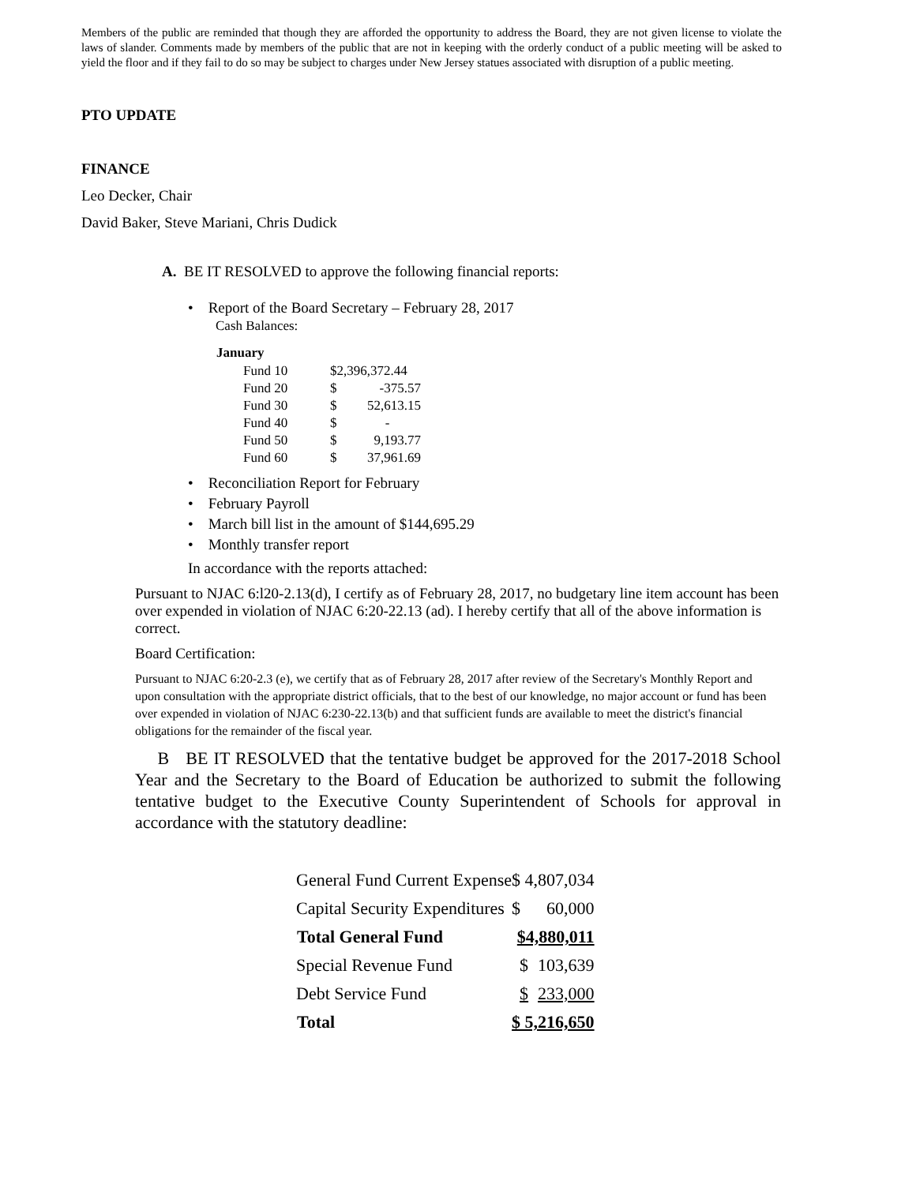Members of the public are reminded that though they are afforded the opportunity to address the Board, they are not given license to violate the laws of slander. Comments made by members of the public that are not in keeping with the orderly conduct of a public meeting will be asked to yield the floor and if they fail to do so may be subject to charges under New Jersey statues associated with disruption of a public meeting.
PTO UPDATE
FINANCE
Leo Decker, Chair
David Baker, Steve Mariani, Chris Dudick
A. BE IT RESOLVED to approve the following financial reports:
• Report of the Board Secretary – February 28, 2017
Cash Balances:
| January | | |
| Fund 10 | $2,396,372.44 | |
| Fund 20 | $ | -375.57 |
| Fund 30 | $ | 52,613.15 |
| Fund 40 | $ | - |
| Fund 50 | $ | 9,193.77 |
| Fund 60 | $ | 37,961.69 |
• Reconciliation Report for February
• February Payroll
• March bill list in the amount of $144,695.29
• Monthly transfer report
In accordance with the reports attached:
Pursuant to NJAC 6:l20-2.13(d), I certify as of February 28, 2017, no budgetary line item account has been over expended in violation of NJAC 6:20-22.13 (ad). I hereby certify that all of the above information is correct.
Board Certification:
Pursuant to NJAC 6:20-2.3 (e), we certify that as of February 28, 2017 after review of the Secretary's Monthly Report and upon consultation with the appropriate district officials, that to the best of our knowledge, no major account or fund has been over expended in violation of NJAC 6:230-22.13(b) and that sufficient funds are available to meet the district's financial obligations for the remainder of the fiscal year.
B BE IT RESOLVED that the tentative budget be approved for the 2017-2018 School Year and the Secretary to the Board of Education be authorized to submit the following tentative budget to the Executive County Superintendent of Schools for approval in accordance with the statutory deadline:
| General Fund Current Expense | $ 4,807,034 | |
| Capital Security Expenditures | $ | 60,000 |
| Total General Fund | $4,880,011 | |
| Special Revenue Fund | $ | 103,639 |
| Debt Service Fund | $ | 233,000 |
| Total | $ 5,216,650 | |